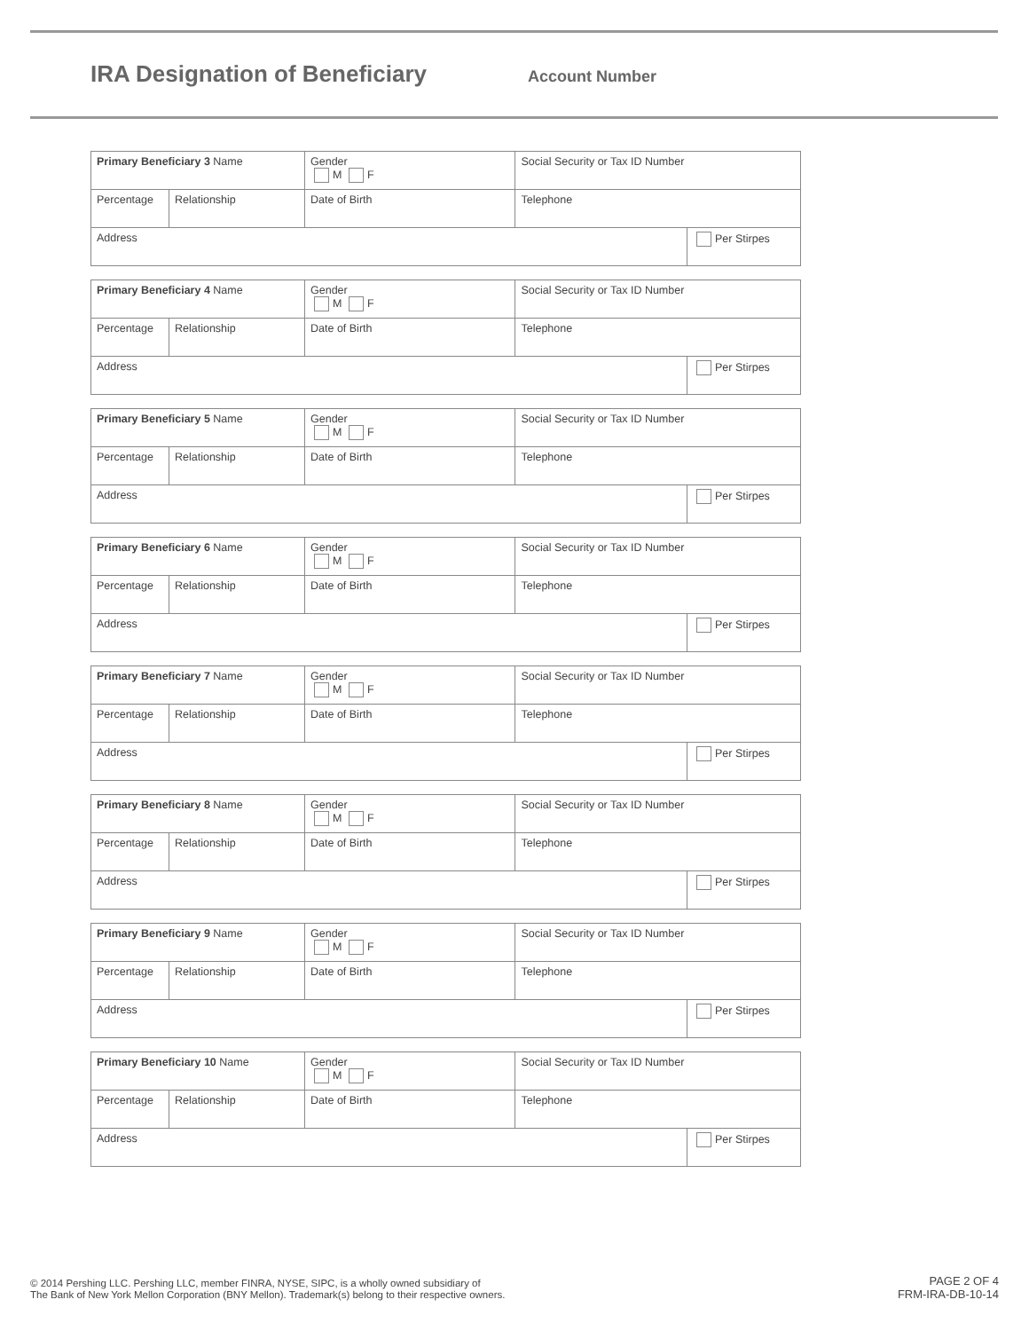IRA Designation of Beneficiary Account Number
| Primary Beneficiary 3 Name | | | Gender M F | Social Security or Tax ID Number | |
| Percentage | Relationship | Date of Birth | | Telephone | |
| Address | | | | | Per Stirpes |
| Primary Beneficiary 4 Name | | | Gender M F | Social Security or Tax ID Number | |
| Percentage | Relationship | Date of Birth | | Telephone | |
| Address | | | | | Per Stirpes |
| Primary Beneficiary 5 Name | | | Gender M F | Social Security or Tax ID Number | |
| Percentage | Relationship | Date of Birth | | Telephone | |
| Address | | | | | Per Stirpes |
| Primary Beneficiary 6 Name | | | Gender M F | Social Security or Tax ID Number | |
| Percentage | Relationship | Date of Birth | | Telephone | |
| Address | | | | | Per Stirpes |
| Primary Beneficiary 7 Name | | | Gender M F | Social Security or Tax ID Number | |
| Percentage | Relationship | Date of Birth | | Telephone | |
| Address | | | | | Per Stirpes |
| Primary Beneficiary 8 Name | | | Gender M F | Social Security or Tax ID Number | |
| Percentage | Relationship | Date of Birth | | Telephone | |
| Address | | | | | Per Stirpes |
| Primary Beneficiary 9 Name | | | Gender M F | Social Security or Tax ID Number | |
| Percentage | Relationship | Date of Birth | | Telephone | |
| Address | | | | | Per Stirpes |
| Primary Beneficiary 10 Name | | | Gender M F | Social Security or Tax ID Number | |
| Percentage | Relationship | Date of Birth | | Telephone | |
| Address | | | | | Per Stirpes |
© 2014 Pershing LLC. Pershing LLC, member FINRA, NYSE, SIPC, is a wholly owned subsidiary of
The Bank of New York Mellon Corporation (BNY Mellon). Trademark(s) belong to their respective owners.
PAGE 2 OF 4
FRM-IRA-DB-10-14